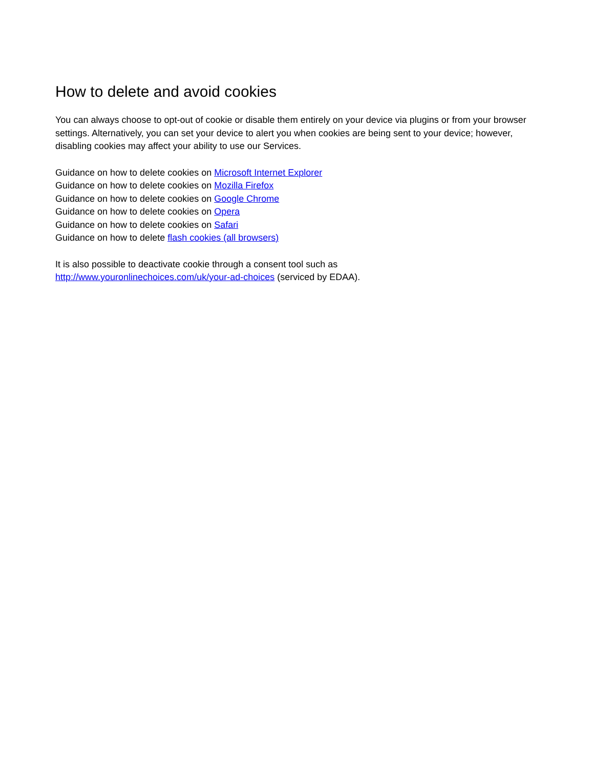How to delete and avoid cookies
You can always choose to opt-out of cookie or disable them entirely on your device via plugins or from your browser settings. Alternatively, you can set your device to alert you when cookies are being sent to your device; however, disabling cookies may affect your ability to use our Services.
Guidance on how to delete cookies on Microsoft Internet Explorer
Guidance on how to delete cookies on Mozilla Firefox
Guidance on how to delete cookies on Google Chrome
Guidance on how to delete cookies on Opera
Guidance on how to delete cookies on Safari
Guidance on how to delete flash cookies (all browsers)
It is also possible to deactivate cookie through a consent tool such as
http://www.youronlinechoices.com/uk/your-ad-choices (serviced by EDAA).